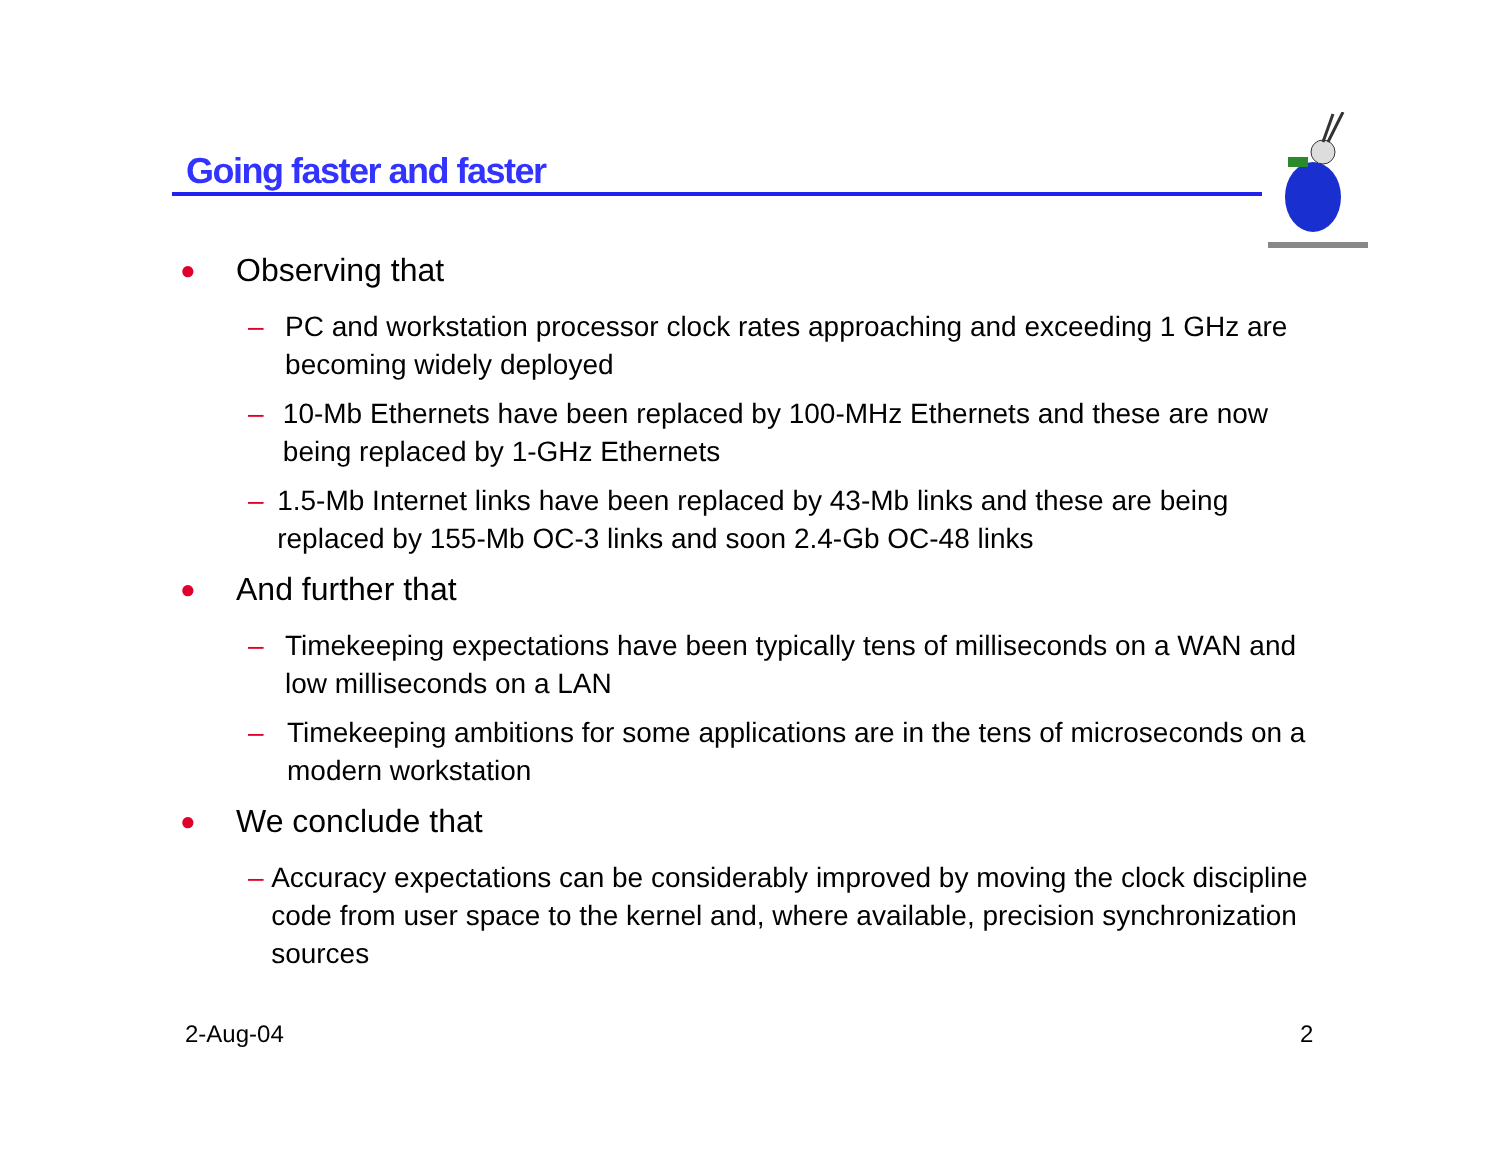Going faster and faster
● Observing that
– PC and workstation processor clock rates approaching and exceeding 1 GHz are becoming widely deployed
– 10-Mb Ethernets have been replaced by 100-MHz Ethernets and these are now being replaced by 1-GHz Ethernets
– 1.5-Mb Internet links have been replaced by 43-Mb links and these are being replaced by 155-Mb OC-3 links and soon 2.4-Gb OC-48 links
● And further that
– Timekeeping expectations have been typically tens of milliseconds on a WAN and low milliseconds on a LAN
– Timekeeping ambitions for some applications are in the tens of microseconds on a modern workstation
● We conclude that
– Accuracy expectations can be considerably improved by moving the clock discipline code from user space to the kernel and, where available, precision synchronization sources
2-Aug-04 2